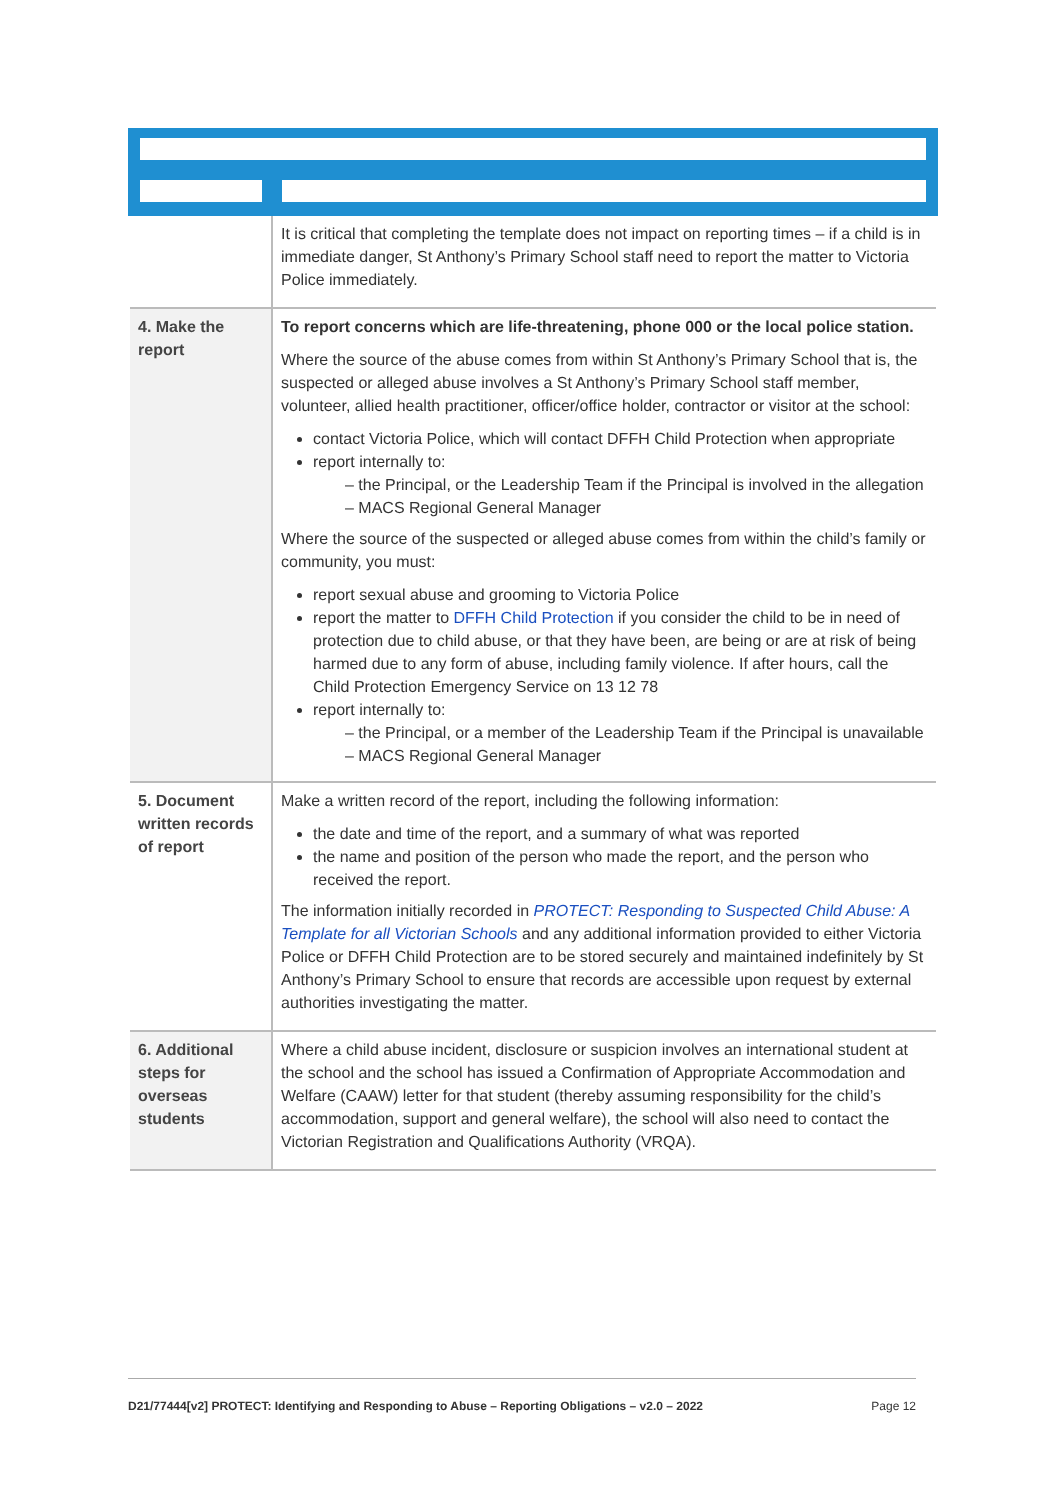| | It is critical that completing the template does not impact on reporting times – if a child is in immediate danger, St Anthony’s Primary School staff need to report the matter to Victoria Police immediately. |
| 4. Make the report | To report concerns which are life-threatening, phone 000 or the local police station. Where the source of the abuse comes from within St Anthony’s Primary School that is, the suspected or alleged abuse involves a St Anthony’s Primary School staff member, volunteer, allied health practitioner, officer/office holder, contractor or visitor at the school: contact Victoria Police, which will contact DFFH Child Protection when appropriate report internally to: – the Principal, or the Leadership Team if the Principal is involved in the allegation – MACS Regional General Manager Where the source of the suspected or alleged abuse comes from within the child’s family or community, you must: report sexual abuse and grooming to Victoria Police report the matter to DFFH Child Protection if you consider the child to be in need of protection due to child abuse, or that they have been, are being or are at risk of being harmed due to any form of abuse, including family violence. If after hours, call the Child Protection Emergency Service on 13 12 78 report internally to: – the Principal, or a member of the Leadership Team if the Principal is unavailable – MACS Regional General Manager |
| 5. Document written records of report | Make a written record of the report, including the following information: the date and time of the report, and a summary of what was reported the name and position of the person who made the report, and the person who received the report. The information initially recorded in PROTECT: Responding to Suspected Child Abuse: A Template for all Victorian Schools and any additional information provided to either Victoria Police or DFFH Child Protection are to be stored securely and maintained indefinitely by St Anthony’s Primary School to ensure that records are accessible upon request by external authorities investigating the matter. |
| 6. Additional steps for overseas students | Where a child abuse incident, disclosure or suspicion involves an international student at the school and the school has issued a Confirmation of Appropriate Accommodation and Welfare (CAAW) letter for that student (thereby assuming responsibility for the child’s accommodation, support and general welfare), the school will also need to contact the Victorian Registration and Qualifications Authority (VRQA). |
D21/77444[v2] PROTECT: Identifying and Responding to Abuse – Reporting Obligations – v2.0 – 2022 Page 12